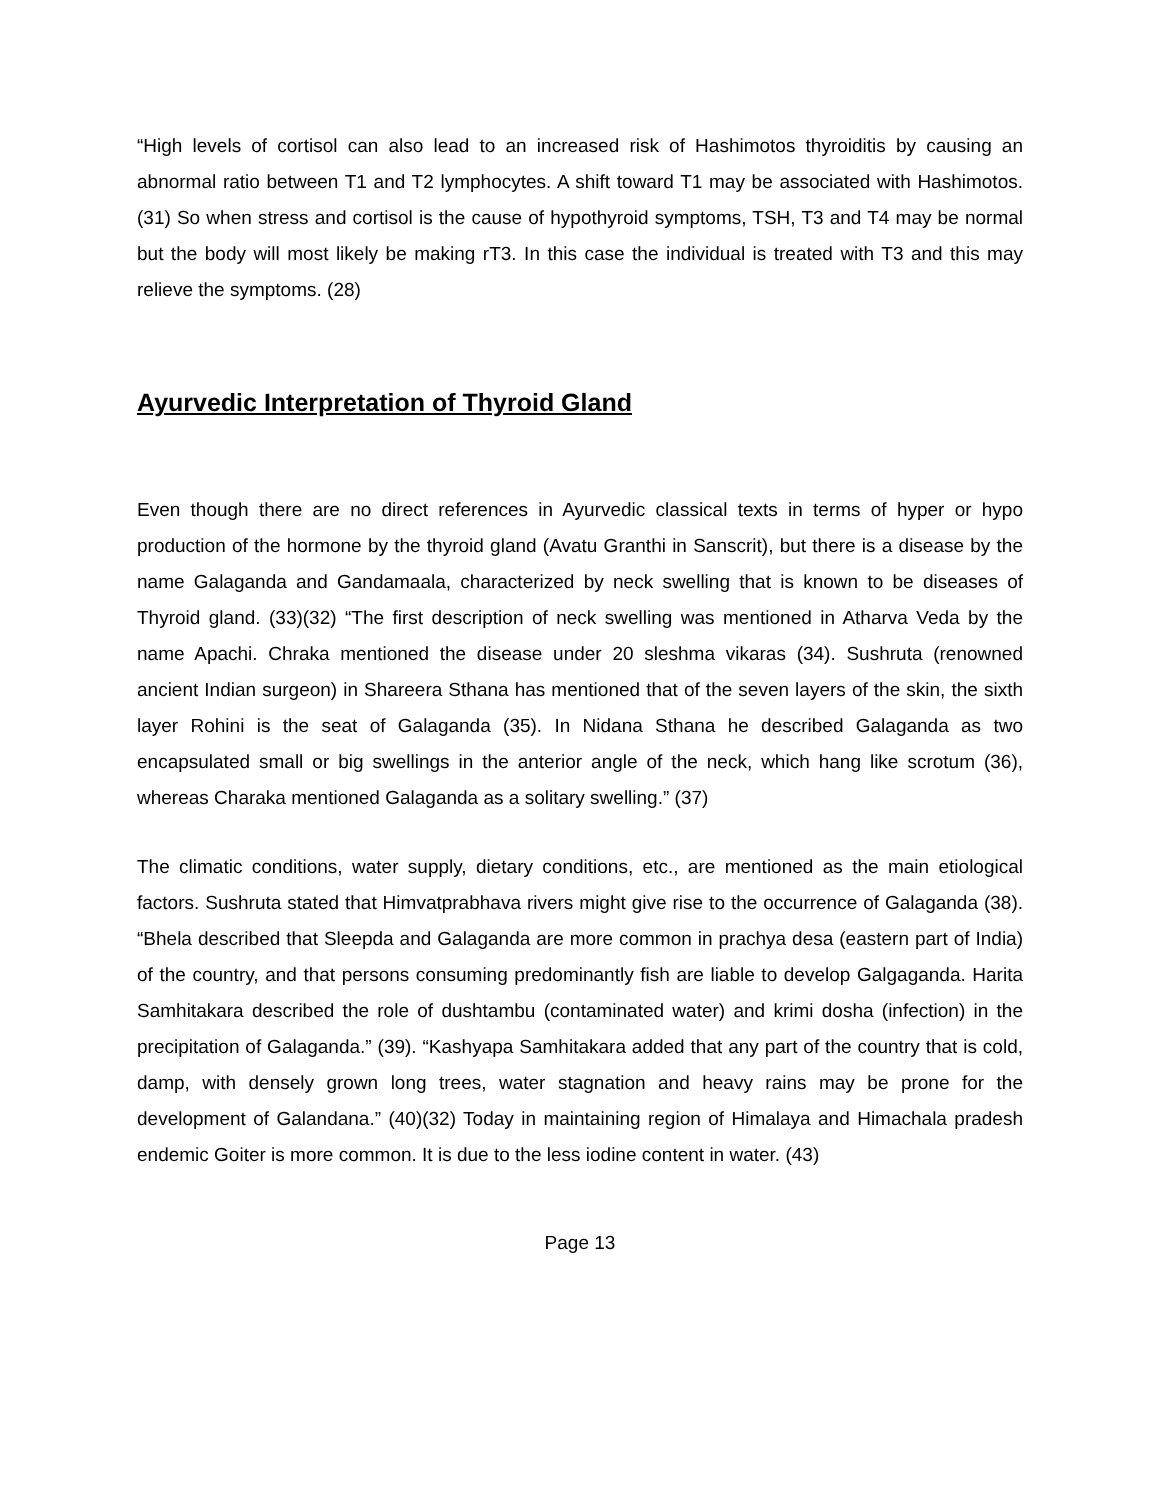“High levels of cortisol can also lead to an increased risk of Hashimotos thyroiditis by causing an abnormal ratio between T1 and T2 lymphocytes. A shift toward T1 may be associated with Hashimotos. (31) So when stress and cortisol is the cause of hypothyroid symptoms, TSH, T3 and T4 may be normal but the body will most likely be making rT3. In this case the individual is treated with T3 and this may relieve the symptoms. (28)
Ayurvedic Interpretation of Thyroid Gland
Even though there are no direct references in Ayurvedic classical texts in terms of hyper or hypo production of the hormone by the thyroid gland (Avatu Granthi in Sanscrit), but there is a disease by the name Galaganda and Gandamaala, characterized by neck swelling that is known to be diseases of Thyroid gland. (33)(32) “The first description of neck swelling was mentioned in Atharva Veda by the name Apachi. Chraka mentioned the disease under 20 sleshma vikaras (34). Sushruta (renowned ancient Indian surgeon) in Shareera Sthana has mentioned that of the seven layers of the skin, the sixth layer Rohini is the seat of Galaganda (35). In Nidana Sthana he described Galaganda as two encapsulated small or big swellings in the anterior angle of the neck, which hang like scrotum (36), whereas Charaka mentioned Galaganda as a solitary swelling.” (37)
The climatic conditions, water supply, dietary conditions, etc., are mentioned as the main etiological factors. Sushruta stated that Himvatprabhava rivers might give rise to the occurrence of Galaganda (38). “Bhela described that Sleepda and Galaganda are more common in prachya desa (eastern part of India) of the country, and that persons consuming predominantly fish are liable to develop Galgaganda. Harita Samhitakara described the role of dushtambu (contaminated water) and krimi dosha (infection) in the precipitation of Galaganda.” (39). “Kashyapa Samhitakara added that any part of the country that is cold, damp, with densely grown long trees, water stagnation and heavy rains may be prone for the development of Galandana.” (40)(32) Today in maintaining region of Himalaya and Himachala pradesh endemic Goiter is more common. It is due to the less iodine content in water. (43)
Page 13